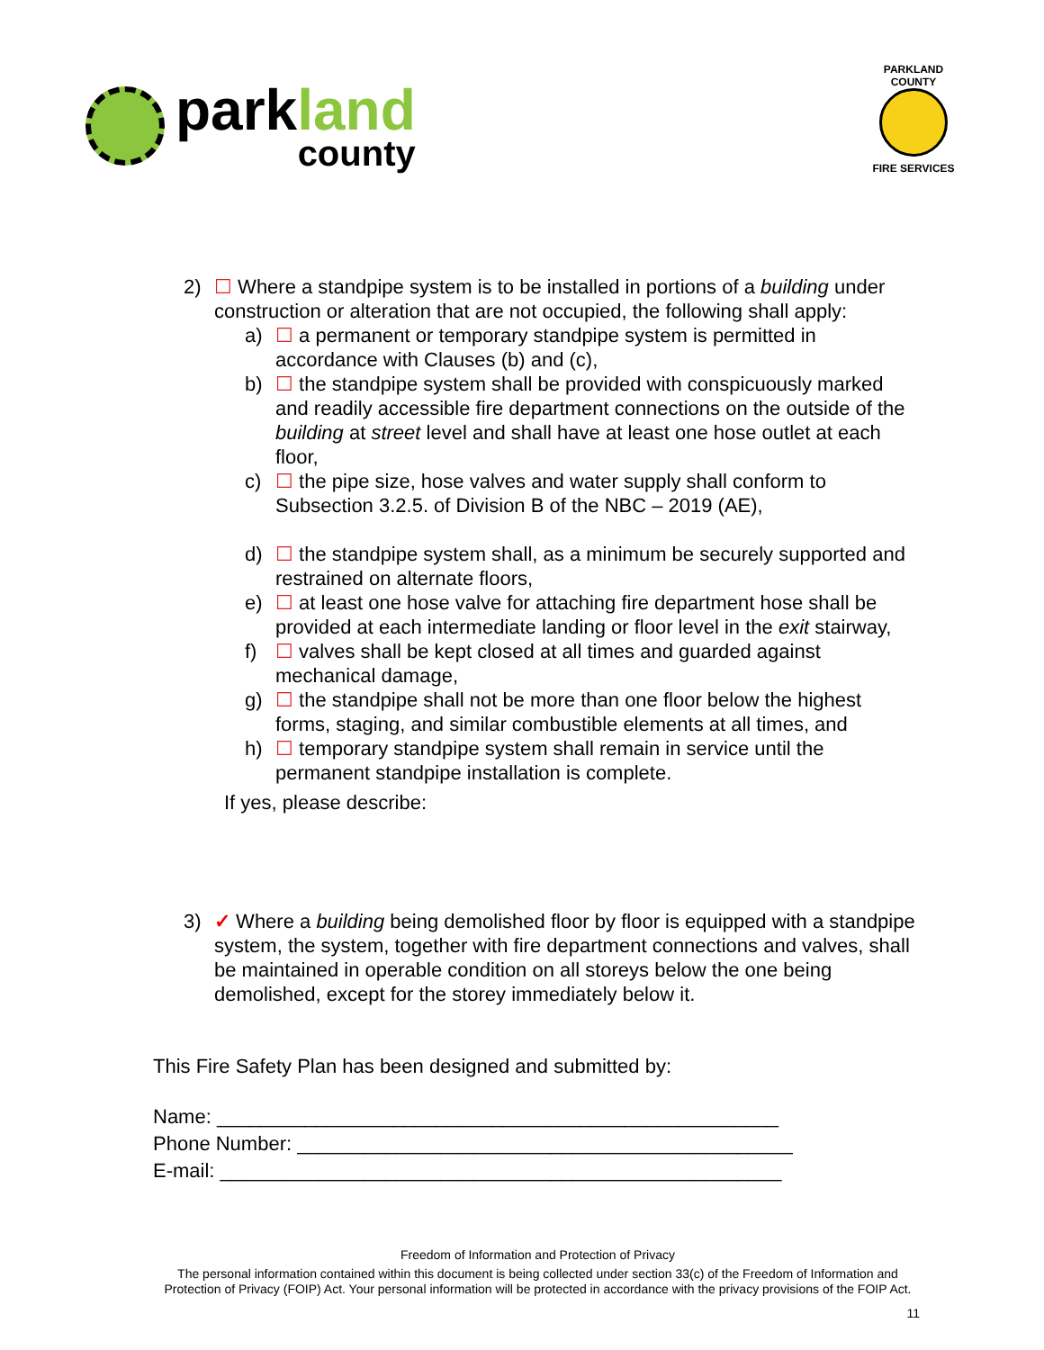parkland
county
PARKLAND COUNTY
FIRE SERVICES
2) ☐ Where a standpipe system is to be installed in portions of a building under construction or alteration that are not occupied, the following shall apply:
a) ☐ a permanent or temporary standpipe system is permitted in accordance with Clauses (b) and (c),
b) ☐ the standpipe system shall be provided with conspicuously marked and readily accessible fire department connections on the outside of the building at street level and shall have at least one hose outlet at each floor,
c) ☐ the pipe size, hose valves and water supply shall conform to Subsection 3.2.5. of Division B of the NBC – 2019 (AE),
d) ☐ the standpipe system shall, as a minimum be securely supported and restrained on alternate floors,
e) ☐ at least one hose valve for attaching fire department hose shall be provided at each intermediate landing or floor level in the exit stairway,
f) ☐ valves shall be kept closed at all times and guarded against mechanical damage,
g) ☐ the standpipe shall not be more than one floor below the highest forms, staging, and similar combustible elements at all times, and
h) ☐ temporary standpipe system shall remain in service until the permanent standpipe installation is complete.
If yes, please describe:
3) ✓ Where a building being demolished floor by floor is equipped with a standpipe system, the system, together with fire department connections and valves, shall be maintained in operable condition on all storeys below the one being demolished, except for the storey immediately below it.
This Fire Safety Plan has been designed and submitted by:
Name: ___________________________________________________
Phone Number: _____________________________________________
E-mail: ___________________________________________________
Freedom of Information and Protection of Privacy
The personal information contained within this document is being collected under section 33(c) of the Freedom of Information and Protection of Privacy (FOIP) Act. Your personal information will be protected in accordance with the privacy provisions of the FOIP Act.
11